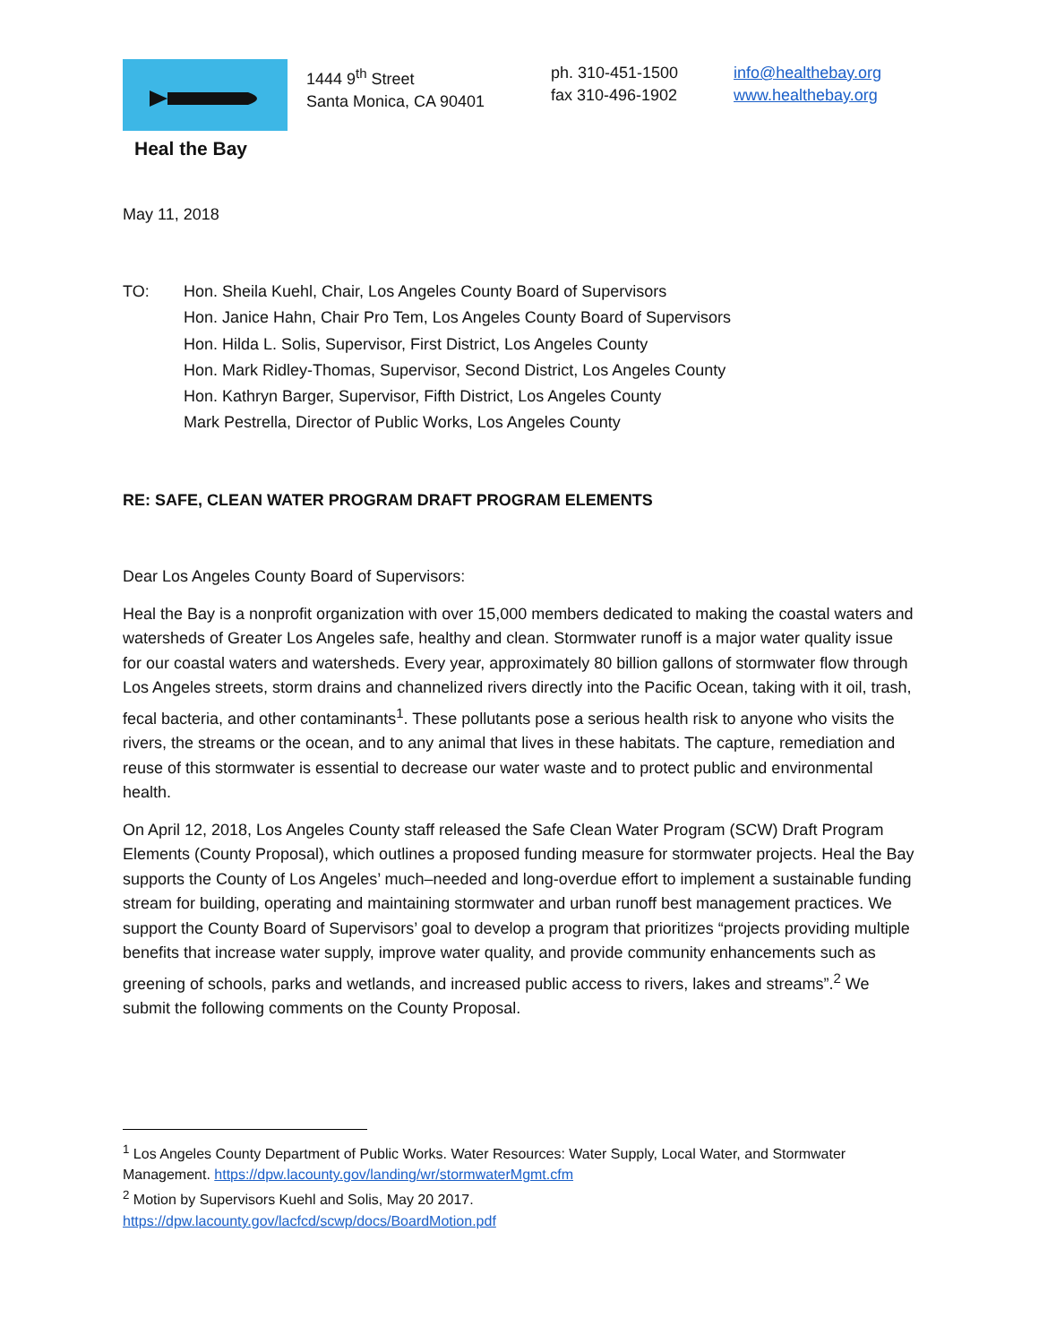Heal the Bay
1444 9<sup>th</sup> Street
Santa Monica, CA 90401
ph. 310-451-1500
fax 310-496-1902
info@healthebay.org
www.healthebay.org
May 11, 2018
TO: Hon. Sheila Kuehl, Chair, Los Angeles County Board of Supervisors
Hon. Janice Hahn, Chair Pro Tem, Los Angeles County Board of Supervisors
Hon. Hilda L. Solis, Supervisor, First District, Los Angeles County
Hon. Mark Ridley-Thomas, Supervisor, Second District, Los Angeles County
Hon. Kathryn Barger, Supervisor, Fifth District, Los Angeles County
Mark Pestrella, Director of Public Works, Los Angeles County
RE: SAFE, CLEAN WATER PROGRAM DRAFT PROGRAM ELEMENTS
Dear Los Angeles County Board of Supervisors:
Heal the Bay is a nonprofit organization with over 15,000 members dedicated to making the coastal waters and watersheds of Greater Los Angeles safe, healthy and clean. Stormwater runoff is a major water quality issue for our coastal waters and watersheds. Every year, approximately 80 billion gallons of stormwater flow through Los Angeles streets, storm drains and channelized rivers directly into the Pacific Ocean, taking with it oil, trash, fecal bacteria, and other contaminants<sup>1</sup>. These pollutants pose a serious health risk to anyone who visits the rivers, the streams or the ocean, and to any animal that lives in these habitats. The capture, remediation and reuse of this stormwater is essential to decrease our water waste and to protect public and environmental health.
On April 12, 2018, Los Angeles County staff released the Safe Clean Water Program (SCW) Draft Program Elements (County Proposal), which outlines a proposed funding measure for stormwater projects. Heal the Bay supports the County of Los Angeles’ much–needed and long-overdue effort to implement a sustainable funding stream for building, operating and maintaining stormwater and urban runoff best management practices. We support the County Board of Supervisors’ goal to develop a program that prioritizes “projects providing multiple benefits that increase water supply, improve water quality, and provide community enhancements such as greening of schools, parks and wetlands, and increased public access to rivers, lakes and streams”.<sup>2</sup> We submit the following comments on the County Proposal.
<sup>1</sup> Los Angeles County Department of Public Works. Water Resources: Water Supply, Local Water, and Stormwater Management. https://dpw.lacounty.gov/landing/wr/stormwaterMgmt.cfm
<sup>2</sup> Motion by Supervisors Kuehl and Solis, May 20 2017.
https://dpw.lacounty.gov/lacfcd/scwp/docs/BoardMotion.pdf